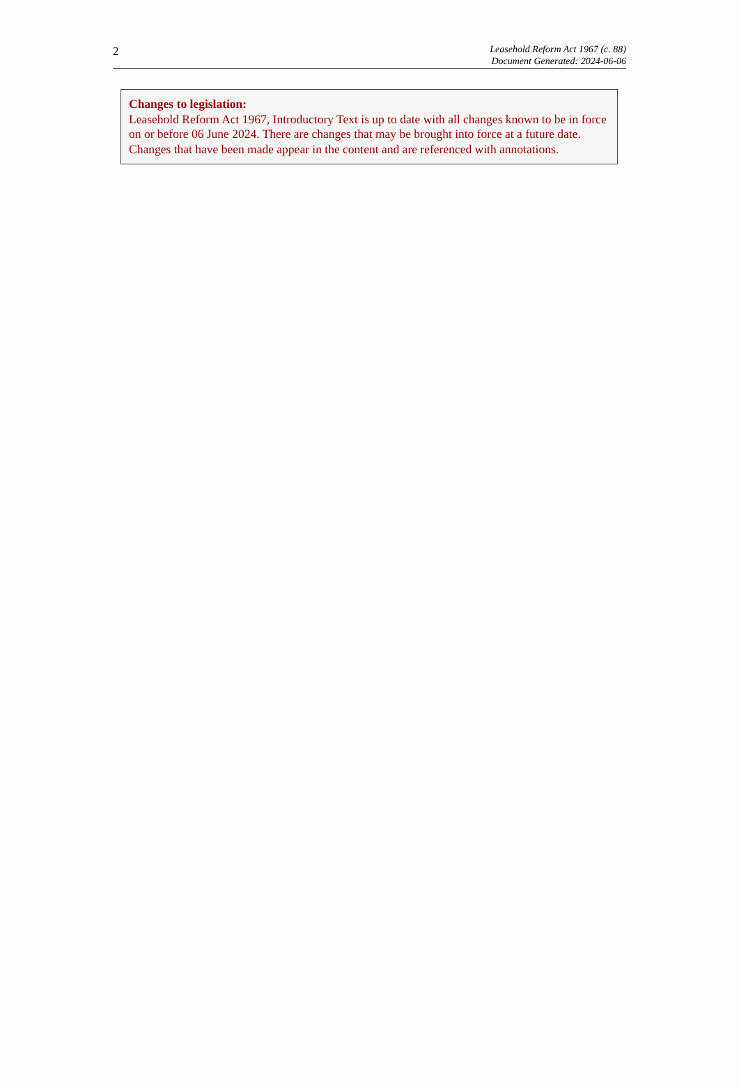2
Leasehold Reform Act 1967 (c. 88)
Document Generated: 2024-06-06
Changes to legislation:
Leasehold Reform Act 1967, Introductory Text is up to date with all changes known to be in force on or before 06 June 2024. There are changes that may be brought into force at a future date. Changes that have been made appear in the content and are referenced with annotations.